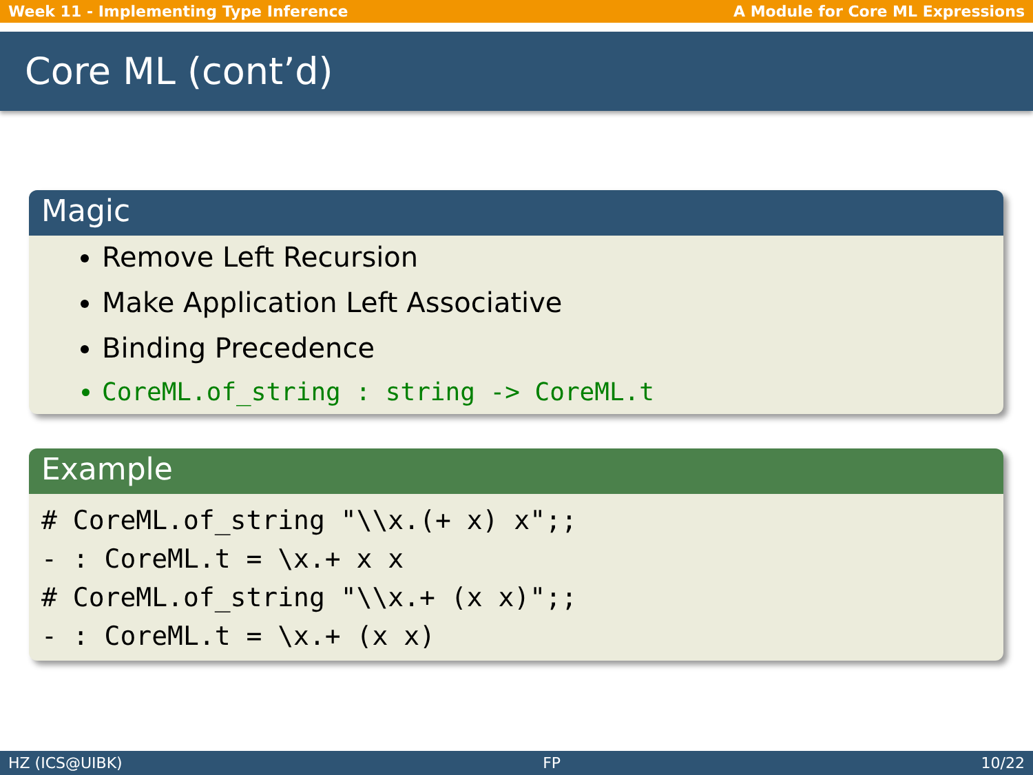Week 11 - Implementing Type Inference A Module for Core ML Expressions
Core ML (cont’d)
Magic
Remove Left Recursion
Make Application Left Associative
Binding Precedence
CoreML.of_string : string -> CoreML.t
Example
# CoreML.of_string "\\x.(+ x) x";;
- : CoreML.t = \x.+ x x
# CoreML.of_string "\\x.+ (x x)";;
- : CoreML.t = \x.+ (x x)
HZ (ICS@UIBK) FP 10/22